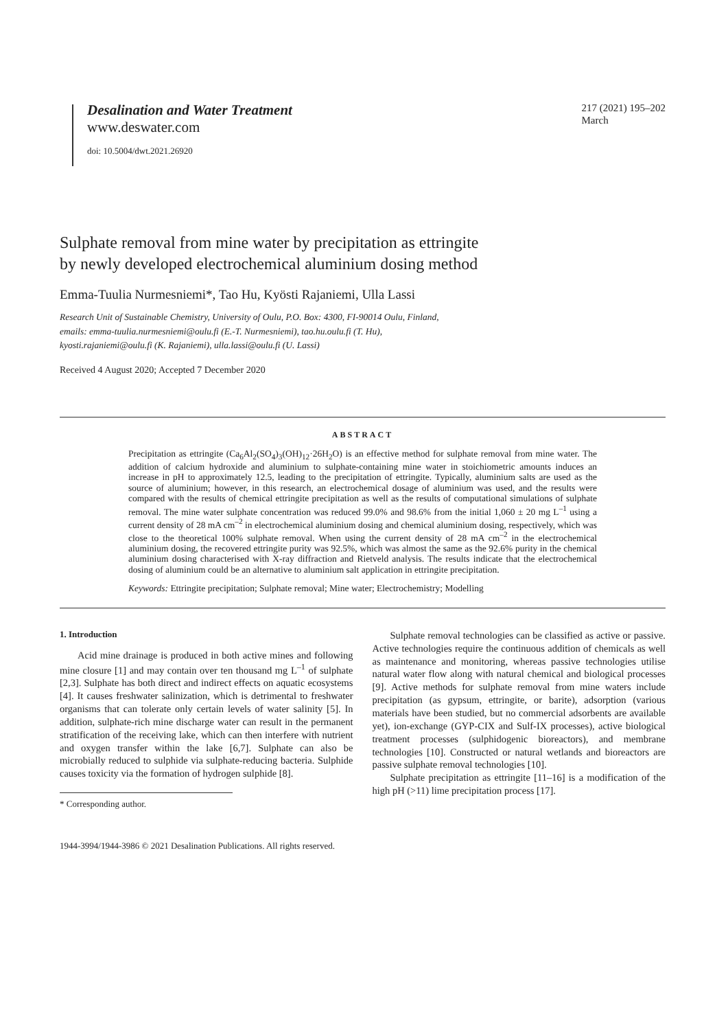Desalination and Water Treatment
www.deswater.com
doi: 10.5004/dwt.2021.26920
217 (2021) 195–202
March
Sulphate removal from mine water by precipitation as ettringite
by newly developed electrochemical aluminium dosing method
Emma-Tuulia Nurmesniemi*, Tao Hu, Kyösti Rajaniemi, Ulla Lassi
Research Unit of Sustainable Chemistry, University of Oulu, P.O. Box: 4300, FI-90014 Oulu, Finland,
emails: emma-tuulia.nurmesniemi@oulu.fi (E.-T. Nurmesniemi), tao.hu.oulu.fi (T. Hu),
kyosti.rajaniemi@oulu.fi (K. Rajaniemi), ulla.lassi@oulu.fi (U. Lassi)
Received 4 August 2020; Accepted 7 December 2020
ABSTRACT
Precipitation as ettringite (Ca<sub>6</sub>Al<sub>2</sub>(SO<sub>4</sub>)<sub>3</sub>(OH)<sub>12</sub>·26H<sub>2</sub>O) is an effective method for sulphate removal from mine water. The addition of calcium hydroxide and aluminium to sulphate-containing mine water in stoichiometric amounts induces an increase in pH to approximately 12.5, leading to the precipitation of ettringite. Typically, aluminium salts are used as the source of aluminium; however, in this research, an electrochemical dosage of aluminium was used, and the results were compared with the results of chemical ettringite precipitation as well as the results of computational simulations of sulphate removal. The mine water sulphate concentration was reduced 99.0% and 98.6% from the initial 1,060 ± 20 mg L<sup>–1</sup> using a current density of 28 mA cm<sup>–2</sup> in electrochemical aluminium dosing and chemical aluminium dosing, respectively, which was close to the theoretical 100% sulphate removal. When using the current density of 28 mA cm<sup>–2</sup> in the electrochemical aluminium dosing, the recovered ettringite purity was 92.5%, which was almost the same as the 92.6% purity in the chemical aluminium dosing characterised with X-ray diffraction and Rietveld analysis. The results indicate that the electrochemical dosing of aluminium could be an alternative to aluminium salt application in ettringite precipitation.
Keywords: Ettringite precipitation; Sulphate removal; Mine water; Electrochemistry; Modelling
1. Introduction
Acid mine drainage is produced in both active mines and following mine closure [1] and may contain over ten thousand mg L<sup>–1</sup> of sulphate [2,3]. Sulphate has both direct and indirect effects on aquatic ecosystems [4]. It causes freshwater salinization, which is detrimental to freshwater organisms that can tolerate only certain levels of water salinity [5]. In addition, sulphate-rich mine discharge water can result in the permanent stratification of the receiving lake, which can then interfere with nutrient and oxygen transfer within the lake [6,7]. Sulphate can also be microbially reduced to sulphide via sulphate-reducing bacteria. Sulphide causes toxicity via the formation of hydrogen sulphide [8].
* Corresponding author.
Sulphate removal technologies can be classified as active or passive. Active technologies require the continuous addition of chemicals as well as maintenance and monitoring, whereas passive technologies utilise natural water flow along with natural chemical and biological processes [9]. Active methods for sulphate removal from mine waters include precipitation (as gypsum, ettringite, or barite), adsorption (various materials have been studied, but no commercial adsorbents are available yet), ion-exchange (GYP-CIX and Sulf-IX processes), active biological treatment processes (sulphidogenic bioreactors), and membrane technologies [10]. Constructed or natural wetlands and bioreactors are passive sulphate removal technologies [10].
Sulphate precipitation as ettringite [11–16] is a modification of the high pH (>11) lime precipitation process [17].
1944-3994/1944-3986 © 2021 Desalination Publications. All rights reserved.